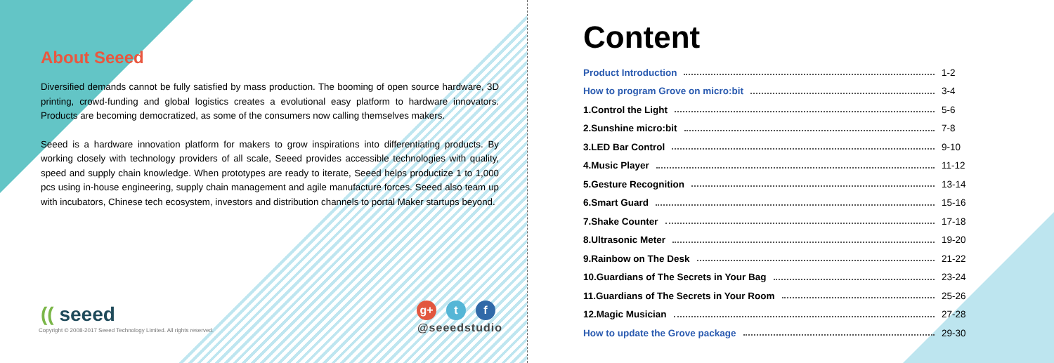About Seeed
Diversified demands cannot be fully satisfied by mass production. The booming of open source hardware, 3D printing, crowd-funding and global logistics creates a evolutional easy platform to hardware innovators. Products are becoming democratized, as some of the consumers now calling themselves makers.
Seeed is a hardware innovation platform for makers to grow inspirations into differentiating products. By working closely with technology providers of all scale, Seeed provides accessible technologies with quality, speed and supply chain knowledge. When prototypes are ready to iterate, Seeed helps productize 1 to 1,000 pcs using in-house engineering, supply chain management and agile manufacture forces. Seeed also team up with incubators, Chinese tech ecosystem, investors and distribution channels to portal Maker startups beyond.
(( seeed
Copyright © 2008-2017 Seeed Technology Limited. All rights reserved.
g+ t f
@seeedstudio
Content
Product Introduction 1-2
How to program Grove on micro:bit 3-4
1.Control the Light 5-6
2.Sunshine micro:bit 7-8
3.LED Bar Control 9-10
4.Music Player 11-12
5.Gesture Recognition 13-14
6.Smart Guard 15-16
7.Shake Counter 17-18
8.Ultrasonic Meter 19-20
9.Rainbow on The Desk 21-22
10.Guardians of The Secrets in Your Bag 23-24
11.Guardians of The Secrets in Your Room 25-26
12.Magic Musician 27-28
How to update the Grove package 29-30